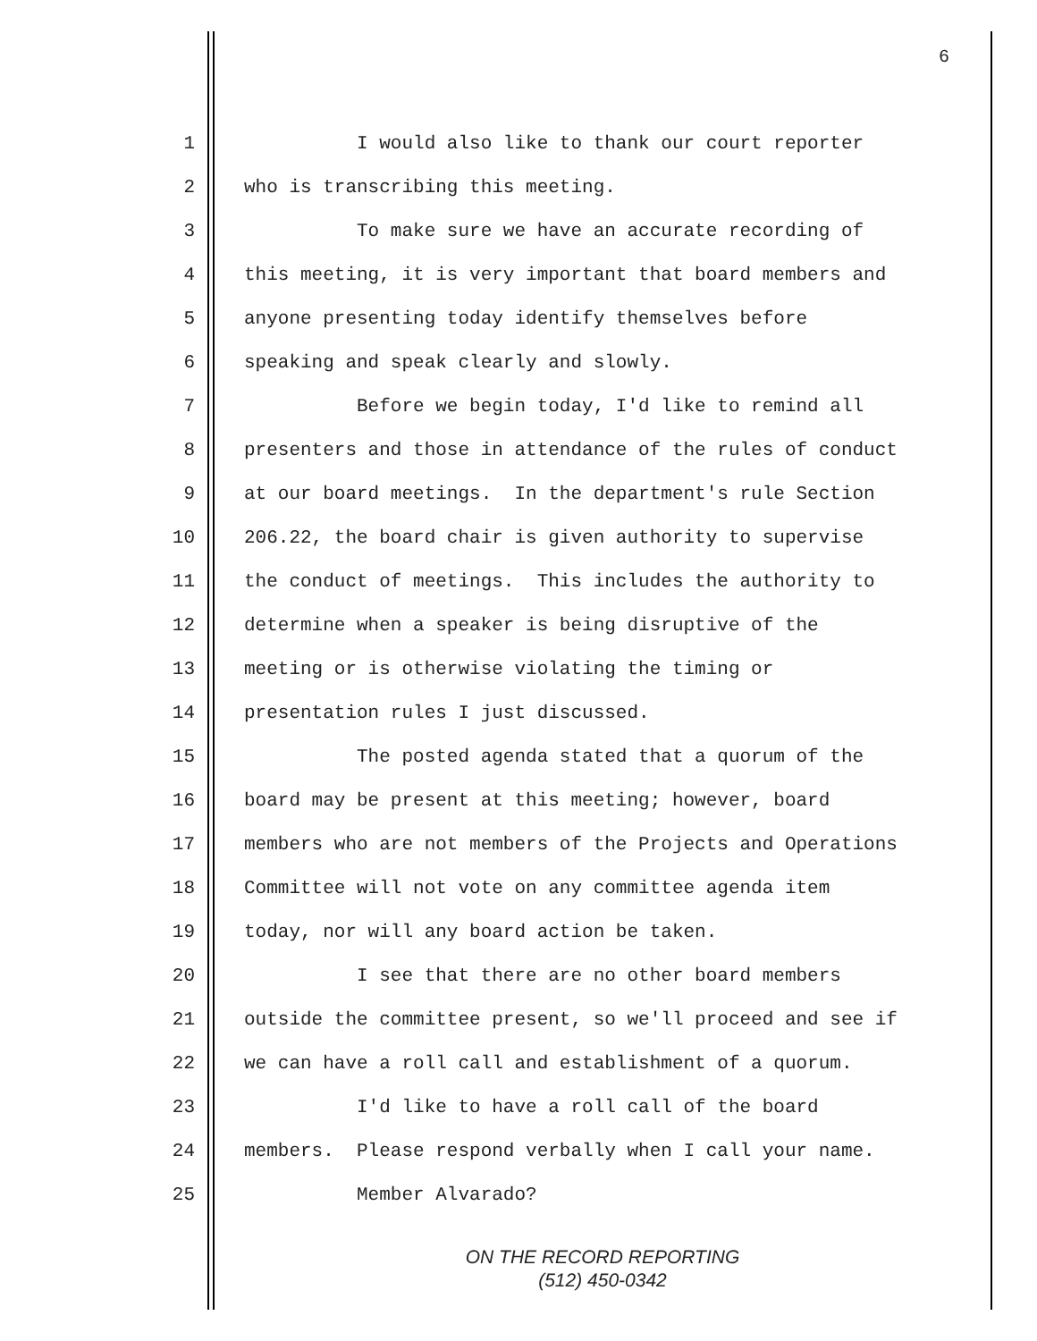6
1 I would also like to thank our court reporter
2 who is transcribing this meeting.
3 To make sure we have an accurate recording of
4 this meeting, it is very important that board members and
5 anyone presenting today identify themselves before
6 speaking and speak clearly and slowly.
7 Before we begin today, I'd like to remind all
8 presenters and those in attendance of the rules of conduct
9 at our board meetings. In the department's rule Section
10 206.22, the board chair is given authority to supervise
11 the conduct of meetings. This includes the authority to
12 determine when a speaker is being disruptive of the
13 meeting or is otherwise violating the timing or
14 presentation rules I just discussed.
15 The posted agenda stated that a quorum of the
16 board may be present at this meeting; however, board
17 members who are not members of the Projects and Operations
18 Committee will not vote on any committee agenda item
19 today, nor will any board action be taken.
20 I see that there are no other board members
21 outside the committee present, so we'll proceed and see if
22 we can have a roll call and establishment of a quorum.
23 I'd like to have a roll call of the board
24 members. Please respond verbally when I call your name.
25 Member Alvarado?
ON THE RECORD REPORTING
(512) 450-0342